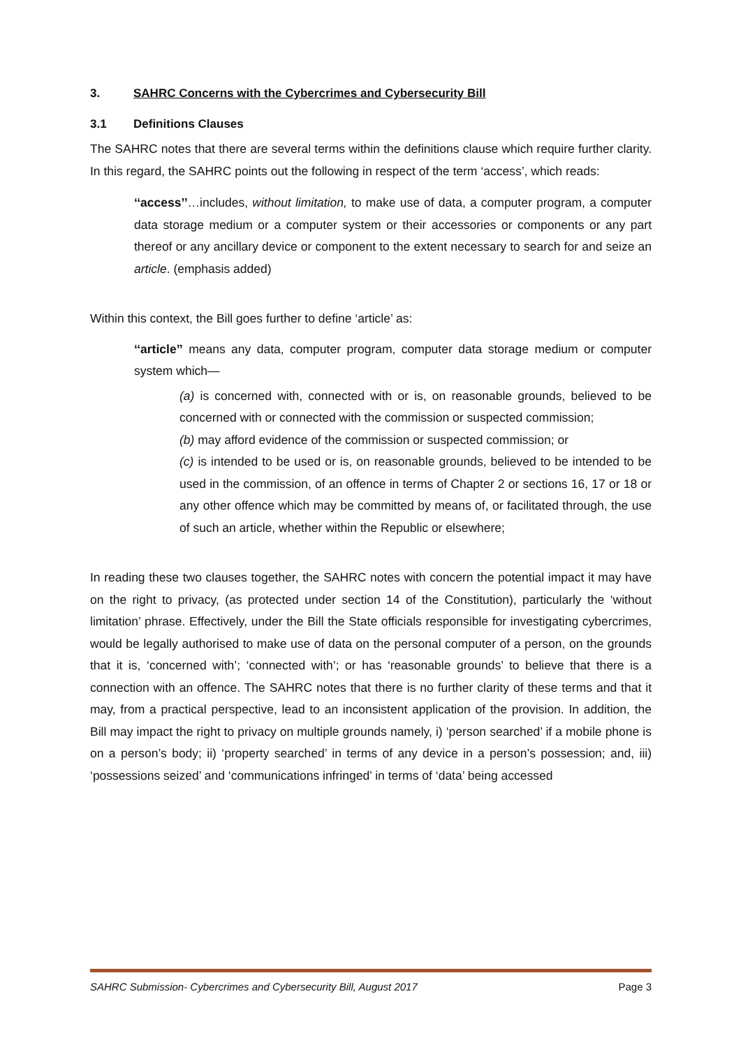3. SAHRC Concerns with the Cybercrimes and Cybersecurity Bill
3.1 Definitions Clauses
The SAHRC notes that there are several terms within the definitions clause which require further clarity. In this regard, the SAHRC points out the following in respect of the term ‘access’, which reads:
‘‘access’’…includes, without limitation, to make use of data, a computer program, a computer data storage medium or a computer system or their accessories or components or any part thereof or any ancillary device or component to the extent necessary to search for and seize an article. (emphasis added)
Within this context, the Bill goes further to define ‘article’ as:
‘‘article’’ means any data, computer program, computer data storage medium or computer system which—
(a) is concerned with, connected with or is, on reasonable grounds, believed to be concerned with or connected with the commission or suspected commission;
(b) may afford evidence of the commission or suspected commission; or
(c) is intended to be used or is, on reasonable grounds, believed to be intended to be used in the commission, of an offence in terms of Chapter 2 or sections 16, 17 or 18 or any other offence which may be committed by means of, or facilitated through, the use of such an article, whether within the Republic or elsewhere;
In reading these two clauses together, the SAHRC notes with concern the potential impact it may have on the right to privacy, (as protected under section 14 of the Constitution), particularly the ‘without limitation’ phrase. Effectively, under the Bill the State officials responsible for investigating cybercrimes, would be legally authorised to make use of data on the personal computer of a person, on the grounds that it is, ‘concerned with’; ‘connected with’; or has ‘reasonable grounds’ to believe that there is a connection with an offence. The SAHRC notes that there is no further clarity of these terms and that it may, from a practical perspective, lead to an inconsistent application of the provision. In addition, the Bill may impact the right to privacy on multiple grounds namely, i) ‘person searched’ if a mobile phone is on a person’s body; ii) ‘property searched’ in terms of any device in a person’s possession; and, iii) ‘possessions seized’ and ‘communications infringed’ in terms of ‘data’ being accessed
SAHRC Submission- Cybercrimes and Cybersecurity Bill, August 2017 Page 3